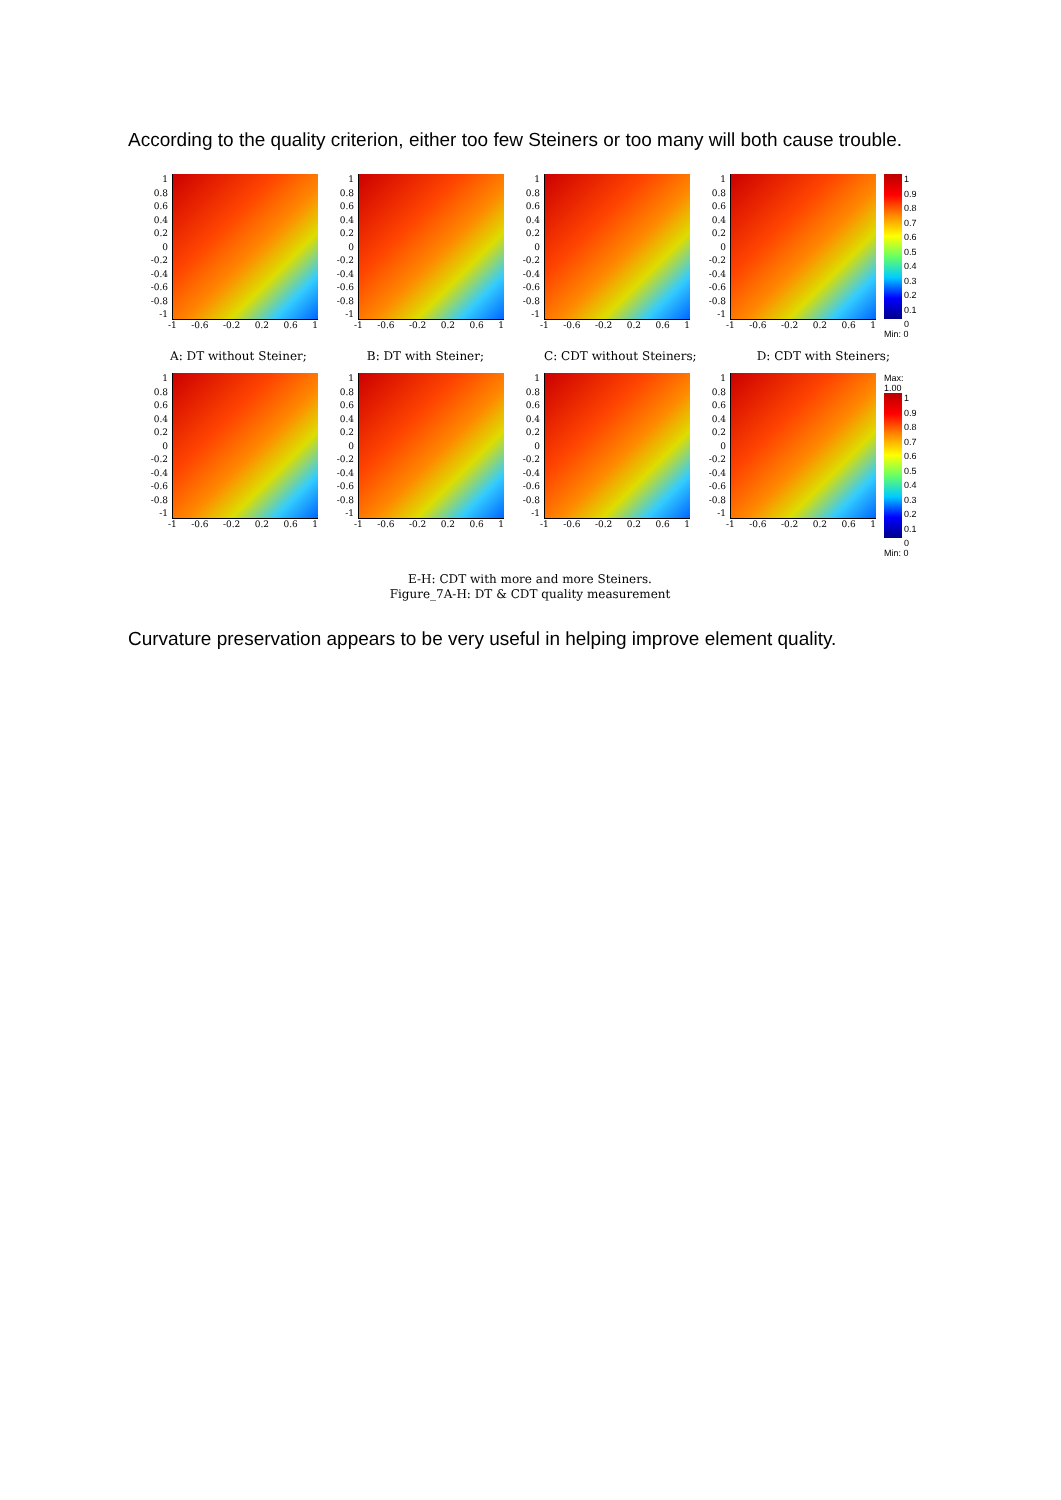According to the quality criterion, either too few Steiners or too many will both cause trouble.
1
0.8
0.6
0.4
0.2
0
-0.2
-0.4
-0.6
-0.8
-1
-1 -0.6 -0.2 0.2 0.6 1
1
0.8
0.6
0.4
0.2
0
-0.2
-0.4
-0.6
-0.8
-1
-1 -0.6 -0.2 0.2 0.6 1
1
0.8
0.6
0.4
0.2
0
-0.2
-0.4
-0.6
-0.8
-1
-1 -0.6 -0.2 0.2 0.6 1
1
0.8
0.6
0.4
0.2
0
-0.2
-0.4
-0.6
-0.8
-1
-1 -0.6 -0.2 0.2 0.6 1
1
0.9
0.8
0.7
0.6
0.5
0.4
0.3
0.2
0.1
0
Min: 0
A: DT without Steiner; B: DT with Steiner; C: CDT without Steiners; D: CDT with Steiners;
1
0.8
0.6
0.4
0.2
0
-0.2
-0.4
-0.6
-0.8
-1
-1 -0.6 -0.2 0.2 0.6 1
1
0.8
0.6
0.4
0.2
0
-0.2
-0.4
-0.6
-0.8
-1
-1 -0.6 -0.2 0.2 0.6 1
1
0.8
0.6
0.4
0.2
0
-0.2
-0.4
-0.6
-0.8
-1
-1 -0.6 -0.2 0.2 0.6 1
1
0.8
0.6
0.4
0.2
0
-0.2
-0.4
-0.6
-0.8
-1
-1 -0.6 -0.2 0.2 0.6 1
Max: 1.00
1
0.9
0.8
0.7
0.6
0.5
0.4
0.3
0.2
0.1
0
Min: 0
E-H: CDT with more and more Steiners.
Figure_7A-H: DT & CDT quality measurement
Curvature preservation appears to be very useful in helping improve element quality.